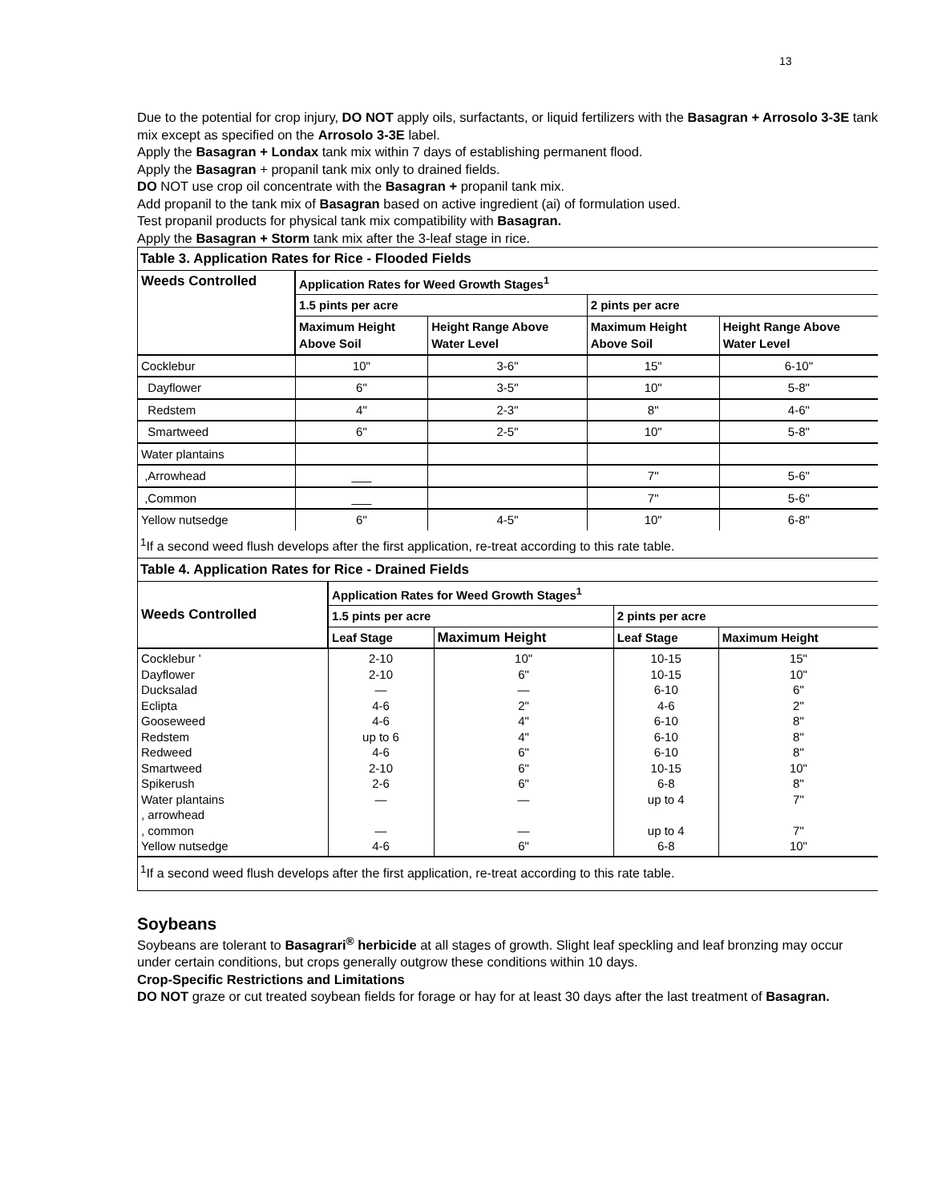13
Due to the potential for crop injury, DO NOT apply oils, surfactants, or liquid fertilizers with the Basagran + Arrosolo 3-3E tank mix except as specified on the Arrosolo 3-3E label.
Apply the Basagran + Londax tank mix within 7 days of establishing permanent flood.
Apply the Basagran + propanil tank mix only to drained fields.
DO NOT use crop oil concentrate with the Basagran + propanil tank mix.
Add propanil to the tank mix of Basagran based on active ingredient (ai) of formulation used.
Test propanil products for physical tank mix compatibility with Basagran.
Apply the Basagran + Storm tank mix after the 3-leaf stage in rice.
Table 3. Application Rates for Rice - Flooded Fields
| Weeds Controlled | Application Rates for Weed Growth Stages<sup>1</sup> | | | |
| --- | --- | --- | --- | --- |
| | 1.5 pints per acre | | 2 pints per acre | |
| | Maximum Height Above Soil | Height Range Above Water Level | Maximum Height Above Soil | Height Range Above Water Level |
| Cocklebur | 10" | 3-6" | 15" | 6-10" |
| Dayflower | 6" | 3-5" | 10" | 5-8" |
| Redstem | 4" | 2-3" | 8" | 4-6" |
| Smartweed | 6" | 2-5" | 10" | 5-8" |
| Water plantains | | | | |
| ,Arrowhead | ___ | | 7" | 5-6" |
| ,Common | ___ | | 7" | 5-6" |
| Yellow nutsedge | 6" | 4-5" | 10" | 6-8" |
<sup>1</sup> If a second weed flush develops after the first application, re-treat according to this rate table.
Table 4. Application Rates for Rice - Drained Fields
| Weeds Controlled | Application Rates for Weed Growth Stages<sup>1</sup> | | | |
| --- | --- | --- | --- | --- |
| | 1.5 pints per acre | | 2 pints per acre | |
| | Leaf Stage | Maximum Height | Leaf Stage | Maximum Height |
| Cocklebur ' Dayflower Ducksalad Eclipta Gooseweed Redstem Redweed Smartweed Spikerush Water plantains , arrowhead , common Yellow nutsedge | 2-10 2-10 — 4-6 4-6 up to 6 4-6 2-10 2-6 — — 4-6 | 10" 6" — 2" 4" 4" 6" 6" 6" — — 6" | 10-15 10-15 6-10 4-6 6-10 6-10 6-10 10-15 6-8 up to 4 up to 4 6-8 | 15" 10" 6" 2" 8" 8" 8" 10" 8" 7" 7" 10" |
<sup>1</sup> If a second weed flush develops after the first application, re-treat according to this rate table.
Soybeans
Soybeans are tolerant to Basagrari<sup>®</sup> herbicide at all stages of growth. Slight leaf speckling and leaf bronzing may occur under certain conditions, but crops generally outgrow these conditions within 10 days.
Crop-Specific Restrictions and Limitations
DO NOT graze or cut treated soybean fields for forage or hay for at least 30 days after the last treatment of Basagran.